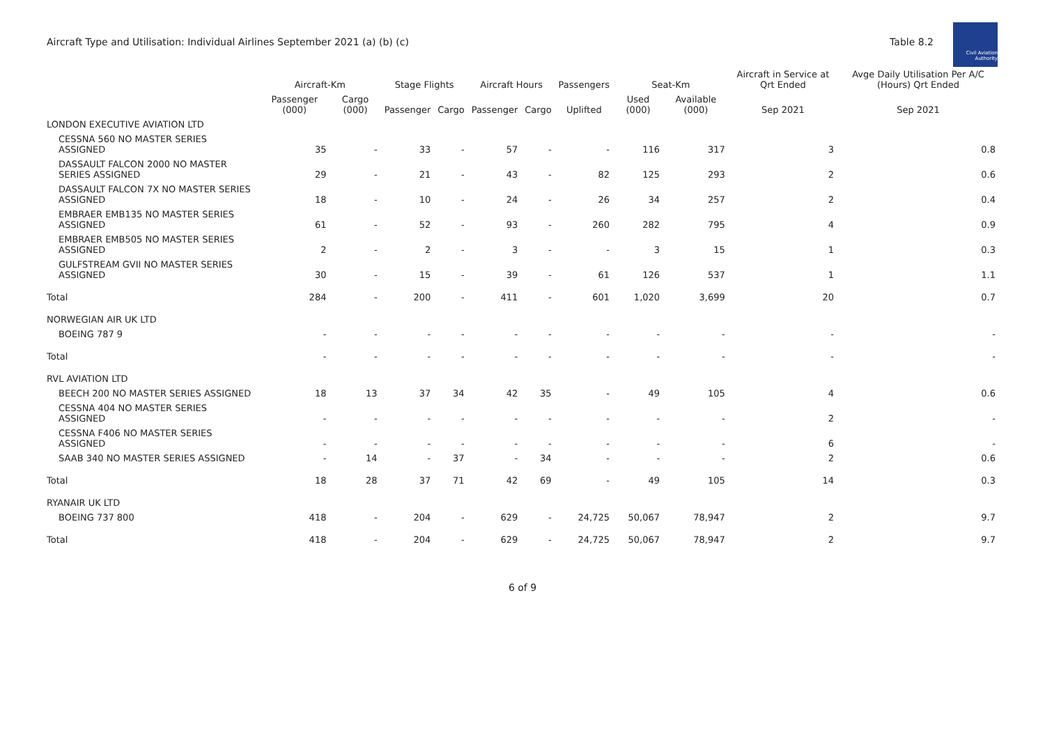Aircraft Type and Utilisation: Individual Airlines September 2021 (a) (b) (c) Table 8.2
Civil Aviation Authority
| | Aircraft-Km | | Stage Flights | | Aircraft Hours | | Passengers | Seat-Km | | Aircraft in Service at Qrt Ended | Avge Daily Utilisation Per A/C (Hours) Qrt Ended |
| --- | --- | --- | --- | --- | --- | --- | --- | --- | --- | --- | --- |
| | Passenger (000) | Cargo (000) | Passenger | Cargo | Passenger | Cargo | Uplifted | Used (000) | Available (000) | Sep 2021 | Sep 2021 |
| LONDON EXECUTIVE AVIATION LTD | | | | | | | | | | | |
| CESSNA 560 NO MASTER SERIES ASSIGNED | 35 | - | 33 | - | 57 | - | - | 116 | 317 | 3 | 0.8 |
| DASSAULT FALCON 2000 NO MASTER SERIES ASSIGNED | 29 | - | 21 | - | 43 | - | 82 | 125 | 293 | 2 | 0.6 |
| DASSAULT FALCON 7X NO MASTER SERIES ASSIGNED | 18 | - | 10 | - | 24 | - | 26 | 34 | 257 | 2 | 0.4 |
| EMBRAER EMB135 NO MASTER SERIES ASSIGNED | 61 | - | 52 | - | 93 | - | 260 | 282 | 795 | 4 | 0.9 |
| EMBRAER EMB505 NO MASTER SERIES ASSIGNED | 2 | - | 2 | - | 3 | - | - | 3 | 15 | 1 | 0.3 |
| GULFSTREAM GVII NO MASTER SERIES ASSIGNED | 30 | - | 15 | - | 39 | - | 61 | 126 | 537 | 1 | 1.1 |
| Total | 284 | - | 200 | - | 411 | - | 601 | 1,020 | 3,699 | 20 | 0.7 |
| NORWEGIAN AIR UK LTD | | | | | | | | | | | |
| BOEING 787 9 | - | - | - | - | - | - | - | - | - | - | - |
| Total | - | - | - | - | - | - | - | - | - | - | - |
| RVL AVIATION LTD | | | | | | | | | | | |
| BEECH 200 NO MASTER SERIES ASSIGNED | 18 | 13 | 37 | 34 | 42 | 35 | - | 49 | 105 | 4 | 0.6 |
| CESSNA 404 NO MASTER SERIES ASSIGNED | - | - | - | - | - | - | - | - | - | 2 | - |
| CESSNA F406 NO MASTER SERIES ASSIGNED | - | - | - | - | - | - | - | - | - | 6 | - |
| SAAB 340 NO MASTER SERIES ASSIGNED | - | 14 | - | 37 | - | 34 | - | - | - | 2 | 0.6 |
| Total | 18 | 28 | 37 | 71 | 42 | 69 | - | 49 | 105 | 14 | 0.3 |
| RYANAIR UK LTD | | | | | | | | | | | |
| BOEING 737 800 | 418 | - | 204 | - | 629 | - | 24,725 | 50,067 | 78,947 | 2 | 9.7 |
| Total | 418 | - | 204 | - | 629 | - | 24,725 | 50,067 | 78,947 | 2 | 9.7 |
6 of 9